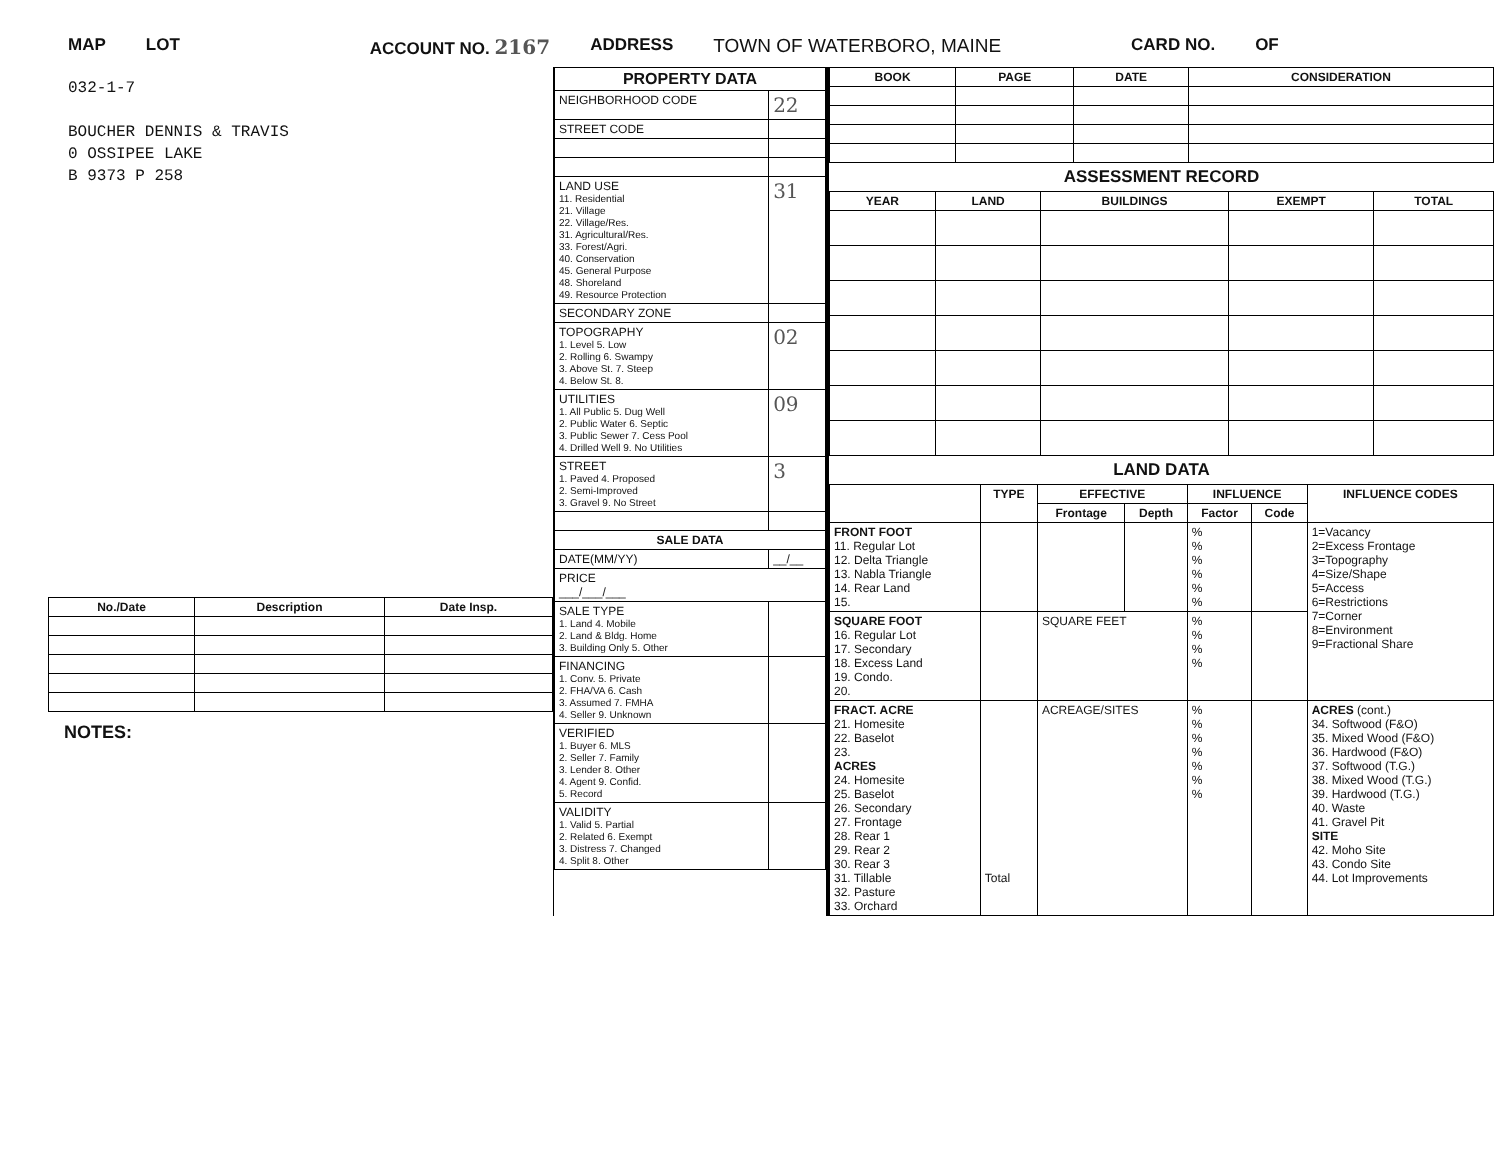MAP LOT ACCOUNT NO. 2167 ADDRESS TOWN OF WATERBORO, MAINE CARD NO. OF
032-1-7
BOUCHER DENNIS & TRAVIS
0 OSSIPEE LAKE
B 9373 P 258
| No./Date | Description | Date Insp. |
| --- | --- | --- |
NOTES:
| PROPERTY DATA | |
| --- | --- |
| NEIGHBORHOOD CODE | 22 |
| STREET CODE | |
| LAND USE 11. Residential 21. Village 22. Village/Res. 31. Agricultural/Res. 33. Forest/Agri. 40. Conservation 45. General Purpose 48. Shoreland 49. Resource Protection | 31 |
| SECONDARY ZONE | |
| TOPOGRAPHY 1. Level 5. Low 2. Rolling 6. Swampy 3. Above St. 7. Steep 4. Below St. 8. | 02 |
| UTILITIES 1. All Public 5. Dug Well 2. Public Water 6. Septic 3. Public Sewer 7. Cess Pool 4. Drilled Well 9. No Utilities | 09 |
| STREET 1. Paved 4. Proposed 2. Semi-Improved 3. Gravel 9. No Street | 3 |
| SALE DATA | |
| DATE(MM/YY) | __/__ |
| PRICE ___/___/___ | |
| SALE TYPE 1. Land 4. Mobile 2. Land & Bldg. Home 3. Building Only 5. Other | |
| FINANCING 1. Conv. 5. Private 2. FHA/VA 6. Cash 3. Assumed 7. FMHA 4. Seller 9. Unknown | |
| VERIFIED 1. Buyer 6. MLS 2. Seller 7. Family 3. Lender 8. Other 4. Agent 9. Confid. 5. Record | |
| VALIDITY 1. Valid 5. Partial 2. Related 6. Exempt 3. Distress 7. Changed 4. Split 8. Other | |
| BOOK | PAGE | DATE | CONSIDERATION |
| --- | --- | --- | --- |
ASSESSMENT RECORD
| YEAR | LAND | BUILDINGS | EXEMPT | TOTAL |
| --- | --- | --- | --- | --- |
LAND DATA
| | TYPE | EFFECTIVE | | INFLUENCE | | INFLUENCE CODES |
| --- | --- | --- | --- | --- | --- | --- |
| | | Frontage | Depth | Factor | Code | |
| FRONT FOOT 11. Regular Lot 12. Delta Triangle 13. Nabla Triangle 14. Rear Land 15. | | | | % % % % % % | | 1=Vacancy 2=Excess Frontage 3=Topography 4=Size/Shape 5=Access 6=Restrictions 7=Corner 8=Environment 9=Fractional Share |
| SQUARE FOOT 16. Regular Lot 17. Secondary 18. Excess Land 19. Condo. 20. | | SQUARE FEET | | % % % % | | |
| FRACT. ACRE 21. Homesite 22. Baselot 23. ACRES 24. Homesite 25. Baselot 26. Secondary 27. Frontage 28. Rear 1 29. Rear 2 30. Rear 3 31. Tillable 32. Pasture 33. Orchard | Total | ACREAGE/SITES | | % % % % % % % | | ACRES (cont.) 34. Softwood (F&O) 35. Mixed Wood (F&O) 36. Hardwood (F&O) 37. Softwood (T.G.) 38. Mixed Wood (T.G.) 39. Hardwood (T.G.) 40. Waste 41. Gravel Pit SITE 42. Moho Site 43. Condo Site 44. Lot Improvements |